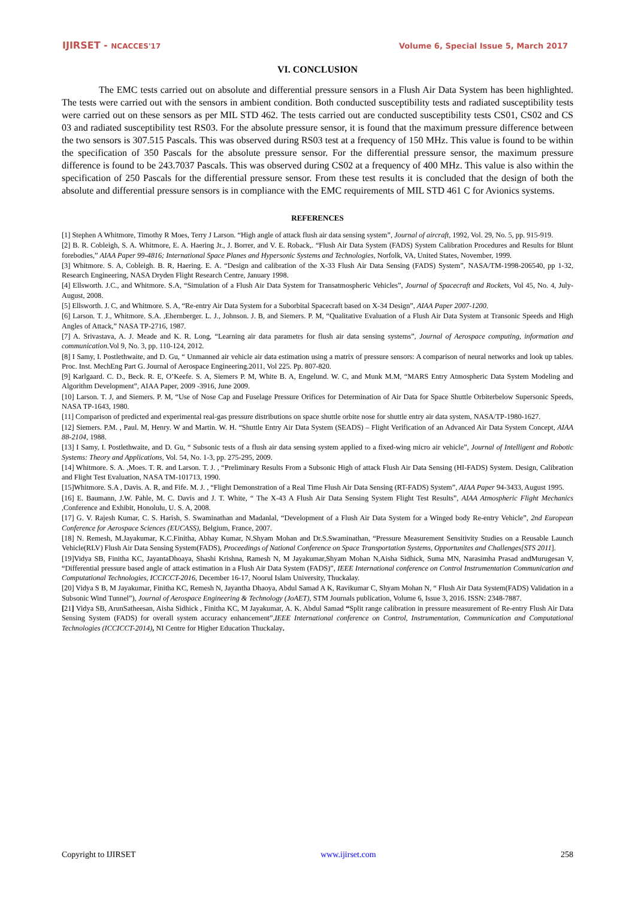IJIRSET - NCACCES'17
Volume 6, Special Issue 5, March 2017
VI. CONCLUSION
The EMC tests carried out on absolute and differential pressure sensors in a Flush Air Data System has been highlighted. The tests were carried out with the sensors in ambient condition. Both conducted susceptibility tests and radiated susceptibility tests were carried out on these sensors as per MIL STD 462. The tests carried out are conducted susceptibility tests CS01, CS02 and CS 03 and radiated susceptibility test RS03. For the absolute pressure sensor, it is found that the maximum pressure difference between the two sensors is 307.515 Pascals. This was observed during RS03 test at a frequency of 150 MHz. This value is found to be within the specification of 350 Pascals for the absolute pressure sensor. For the differential pressure sensor, the maximum pressure difference is found to be 243.7037 Pascals. This was observed during CS02 at a frequency of 400 MHz. This value is also within the specification of 250 Pascals for the differential pressure sensor. From these test results it is concluded that the design of both the absolute and differential pressure sensors is in compliance with the EMC requirements of MIL STD 461 C for Avionics systems.
REFERENCES
[1] Stephen A Whitmore, Timothy R Moes, Terry J Larson. “High angle of attack flush air data sensing system”, Journal of aircraft, 1992, Vol. 29, No. 5, pp. 915-919.
[2] B. R. Cobleigh, S. A. Whitmore, E. A. Haering Jr., J. Borrer, and V. E. Roback,. “Flush Air Data System (FADS) System Calibration Procedures and Results for Blunt forebodies,” AIAA Paper 99-4816; International Space Planes and Hypersonic Systems and Technologies, Norfolk, VA, United States, November, 1999.
[3] Whitmore. S. A, Cobleigh. B. R, Haering. E. A. “Design and calibration of the X-33 Flush Air Data Sensing (FADS) System”, NASA/TM-1998-206540, pp 1-32, Research Engineering, NASA Dryden Flight Research Centre, January 1998.
[4] Ellsworth. J.C., and Whitmore. S.A, “Simulation of a Flush Air Data System for Transatmospheric Vehicles”, Journal of Spacecraft and Rockets, Vol 45, No. 4, July-August, 2008.
[5] Ellsworth. J. C, and Whitmore. S. A, “Re-entry Air Data System for a Suborbital Spacecraft based on X-34 Design”, AIAA Paper 2007-1200.
[6] Larson. T. J., Whitmore. S.A. ,Ehernberger. L. J., Johnson. J. B, and Siemers. P. M, “Qualitative Evaluation of a Flush Air Data System at Transonic Speeds and High Angles of Attack,” NASA TP-2716, 1987.
[7] A. Srivastava, A. J. Meade and K. R. Long, “Learning air data parametrs for flush air data sensing systems”, Journal of Aerospace computing, information and communication.Vol 9, No. 3, pp. 110-124, 2012.
[8] I Samy, I. Postlethwaite, and D. Gu, “ Unmanned air vehicle air data estimation using a matrix of pressure sensors: A comparison of neural networks and look up tables. Proc. Inst. MechEng Part G. Journal of Aerospace Engineering.2011, Vol 225. Pp. 807-820.
[9] Karlgaard. C. D., Beck. R. E, O’Keefe. S. A, Siemers P. M, White B. A, Engelund. W. C, and Munk M.M, “MARS Entry Atmospheric Data System Modeling and Algorithm Development”, AIAA Paper, 2009 -3916, June 2009.
[10] Larson. T. J, and Siemers. P. M, “Use of Nose Cap and Fuselage Pressure Orifices for Determination of Air Data for Space Shuttle Orbiterbelow Supersonic Speeds, NASA TP-1643, 1980.
[11] Comparison of predicted and experimental real-gas pressure distributions on space shuttle orbite nose for shuttle entry air data system, NASA/TP-1980-1627.
[12] Siemers. P.M. , Paul. M, Henry. W and Martin. W. H. “Shuttle Entry Air Data System (SEADS) – Flight Verification of an Advanced Air Data System Concept, AIAA 88-2104, 1988.
[13] I Samy, I. Postlethwaite, and D. Gu, “ Subsonic tests of a flush air data sensing system applied to a fixed-wing micro air vehicle”, Journal of Intelligent and Robotic Systems: Theory and Applications, Vol. 54, No. 1-3, pp. 275-295, 2009.
[14] Whitmore. S. A. ,Moes. T. R. and Larson. T. J. , “Preliminary Results From a Subsonic High of attack Flush Air Data Sensing (HI-FADS) System. Design, Calibration and Flight Test Evaluation, NASA TM-101713, 1990.
[15]Whitmore. S.A , Davis. A. R, and Fife. M. J. , “Flight Demonstration of a Real Time Flush Air Data Sensing (RT-FADS) System”, AIAA Paper 94-3433, August 1995.
[16] E. Baumann, J.W. Pahle, M. C. Davis and J. T. White, “ The X-43 A Flush Air Data Sensing System Flight Test Results”, AIAA Atmospheric Flight Mechanics ,Conference and Exhibit, Honolulu, U. S. A, 2008.
[17] G. V. Rajesh Kumar, C. S. Harish, S. Swaminathan and Madanlal, “Development of a Flush Air Data System for a Winged body Re-entry Vehicle”, 2nd European Conference for Aerospace Sciences (EUCASS), Belgium, France, 2007.
[18] N. Remesh, M.Jayakumar, K.C.Finitha, Abhay Kumar, N.Shyam Mohan and Dr.S.Swaminathan, “Pressure Measurement Sensitivity Studies on a Reusable Launch Vehicle(RLV) Flush Air Data Sensing System(FADS), Proceedings of National Conference on Space Transportation Systems, Opportunites and Challenges[STS 2011].
[19]Vidya SB, Finitha KC, JayantaDhoaya, Shashi Krishna, Ramesh N, M Jayakumar,Shyam Mohan N,Aisha Sidhick, Suma MN, Narasimha Prasad andMurugesan V, “Differential pressure based angle of attack estimation in a Flush Air Data System (FADS)”, IEEE International conference on Control Instrumentation Communication and Computational Technologies, ICCICCT-2016, December 16-17, Noorul Islam University, Thuckalay.
[20] Vidya S B, M Jayakumar, Finitha KC, Remesh N, Jayantha Dhaoya, Abdul Samad A K, Ravikumar C, Shyam Mohan N, “ Flush Air Data System(FADS) Validation in a Subsonic Wind Tunnel”), Journal of Aerospace Engineering & Technology (JoAET), STM Journals publication, Volume 6, Issue 3, 2016. ISSN: 2348-7887.
[21] Vidya SB, ArunSatheesan, Aisha Sidhick , Finitha KC, M Jayakumar, A. K. Abdul Samad “Split range calibration in pressure measurement of Re-entry Flush Air Data Sensing System (FADS) for overall system accuracy enhancement”,IEEE International conference on Control, Instrumentation, Communication and Computational Technologies (ICCICCT-2014), NI Centre for Higher Education Thuckalay.
Copyright to IJIRSET www.ijirset.com 258